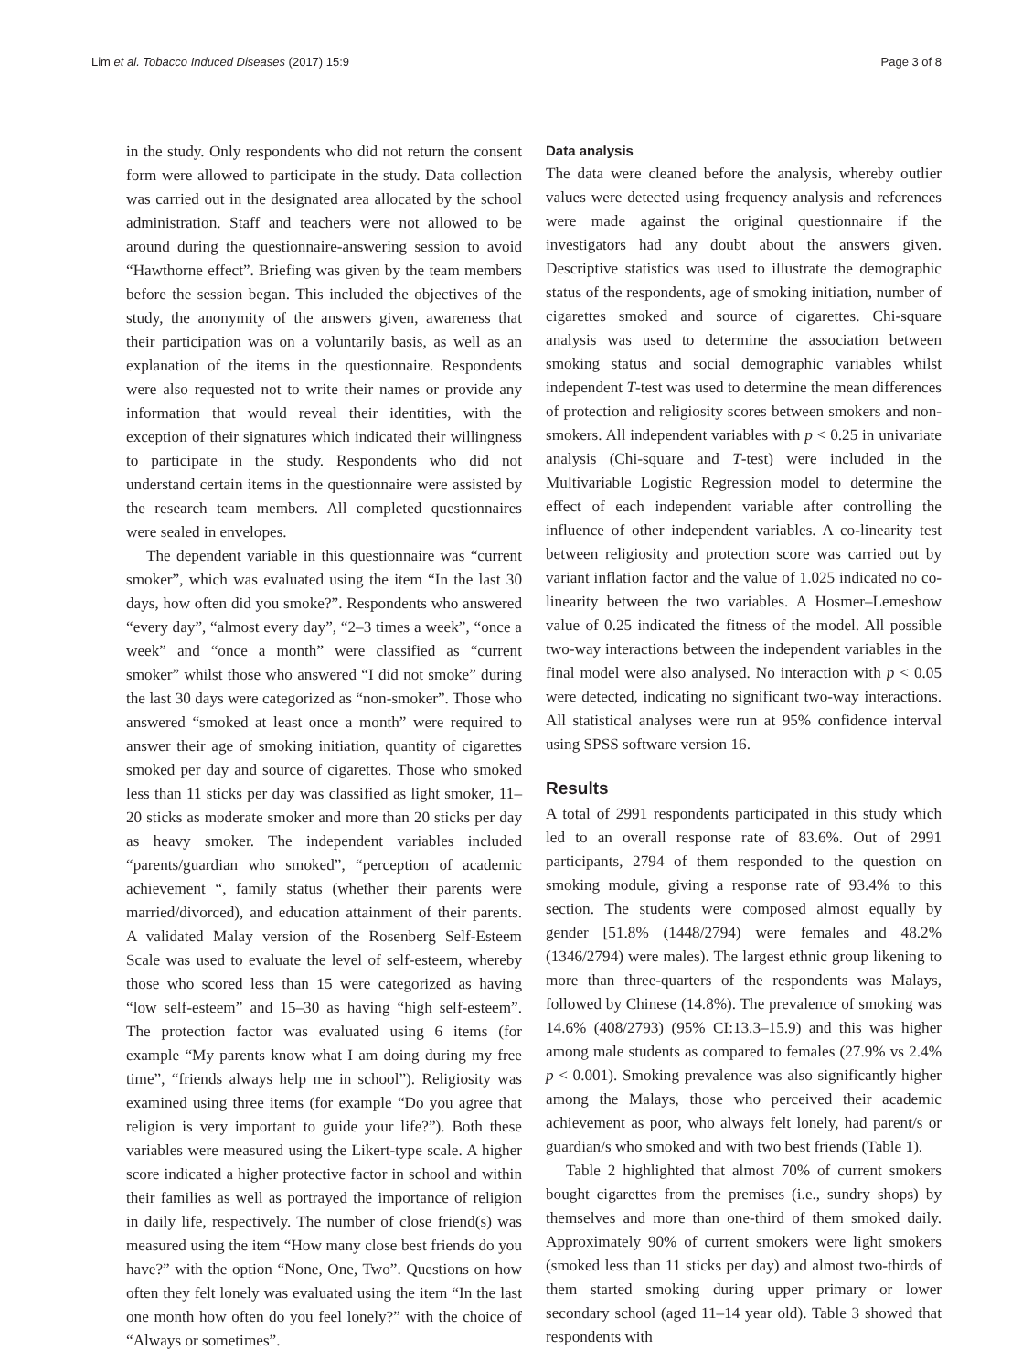Lim et al. Tobacco Induced Diseases (2017) 15:9 Page 3 of 8
in the study. Only respondents who did not return the consent form were allowed to participate in the study. Data collection was carried out in the designated area allocated by the school administration. Staff and teachers were not allowed to be around during the questionnaire-answering session to avoid “Hawthorne effect”. Briefing was given by the team members before the session began. This included the objectives of the study, the anonymity of the answers given, awareness that their participation was on a voluntarily basis, as well as an explanation of the items in the questionnaire. Respondents were also requested not to write their names or provide any information that would reveal their identities, with the exception of their signatures which indicated their willingness to participate in the study. Respondents who did not understand certain items in the questionnaire were assisted by the research team members. All completed questionnaires were sealed in envelopes.
The dependent variable in this questionnaire was “current smoker”, which was evaluated using the item “In the last 30 days, how often did you smoke?”. Respondents who answered “every day”, “almost every day”, “2–3 times a week”, “once a week” and “once a month” were classified as “current smoker” whilst those who answered “I did not smoke” during the last 30 days were categorized as “non-smoker”. Those who answered “smoked at least once a month” were required to answer their age of smoking initiation, quantity of cigarettes smoked per day and source of cigarettes. Those who smoked less than 11 sticks per day was classified as light smoker, 11–20 sticks as moderate smoker and more than 20 sticks per day as heavy smoker. The independent variables included “parents/guardian who smoked”, “perception of academic achievement “, family status (whether their parents were married/divorced), and education attainment of their parents. A validated Malay version of the Rosenberg Self-Esteem Scale was used to evaluate the level of self-esteem, whereby those who scored less than 15 were categorized as having “low self-esteem” and 15–30 as having “high self-esteem”. The protection factor was evaluated using 6 items (for example “My parents know what I am doing during my free time”, “friends always help me in school”). Religiosity was examined using three items (for example “Do you agree that religion is very important to guide your life?”). Both these variables were measured using the Likert-type scale. A higher score indicated a higher protective factor in school and within their families as well as portrayed the importance of religion in daily life, respectively. The number of close friend(s) was measured using the item “How many close best friends do you have?” with the option “None, One, Two”. Questions on how often they felt lonely was evaluated using the item “In the last one month how often do you feel lonely?” with the choice of “Always or sometimes”.
Data analysis
The data were cleaned before the analysis, whereby outlier values were detected using frequency analysis and references were made against the original questionnaire if the investigators had any doubt about the answers given. Descriptive statistics was used to illustrate the demographic status of the respondents, age of smoking initiation, number of cigarettes smoked and source of cigarettes. Chi-square analysis was used to determine the association between smoking status and social demographic variables whilst independent T-test was used to determine the mean differences of protection and religiosity scores between smokers and non-smokers. All independent variables with p < 0.25 in univariate analysis (Chi-square and T-test) were included in the Multivariable Logistic Regression model to determine the effect of each independent variable after controlling the influence of other independent variables. A co-linearity test between religiosity and protection score was carried out by variant inflation factor and the value of 1.025 indicated no co-linearity between the two variables. A Hosmer–Lemeshow value of 0.25 indicated the fitness of the model. All possible two-way interactions between the independent variables in the final model were also analysed. No interaction with p < 0.05 were detected, indicating no significant two-way interactions. All statistical analyses were run at 95% confidence interval using SPSS software version 16.
Results
A total of 2991 respondents participated in this study which led to an overall response rate of 83.6%. Out of 2991 participants, 2794 of them responded to the question on smoking module, giving a response rate of 93.4% to this section. The students were composed almost equally by gender [51.8% (1448/2794) were females and 48.2% (1346/2794) were males). The largest ethnic group likening to more than three-quarters of the respondents was Malays, followed by Chinese (14.8%). The prevalence of smoking was 14.6% (408/2793) (95% CI:13.3–15.9) and this was higher among male students as compared to females (27.9% vs 2.4% p < 0.001). Smoking prevalence was also significantly higher among the Malays, those who perceived their academic achievement as poor, who always felt lonely, had parent/s or guardian/s who smoked and with two best friends (Table 1).
Table 2 highlighted that almost 70% of current smokers bought cigarettes from the premises (i.e., sundry shops) by themselves and more than one-third of them smoked daily. Approximately 90% of current smokers were light smokers (smoked less than 11 sticks per day) and almost two-thirds of them started smoking during upper primary or lower secondary school (aged 11–14 year old). Table 3 showed that respondents with